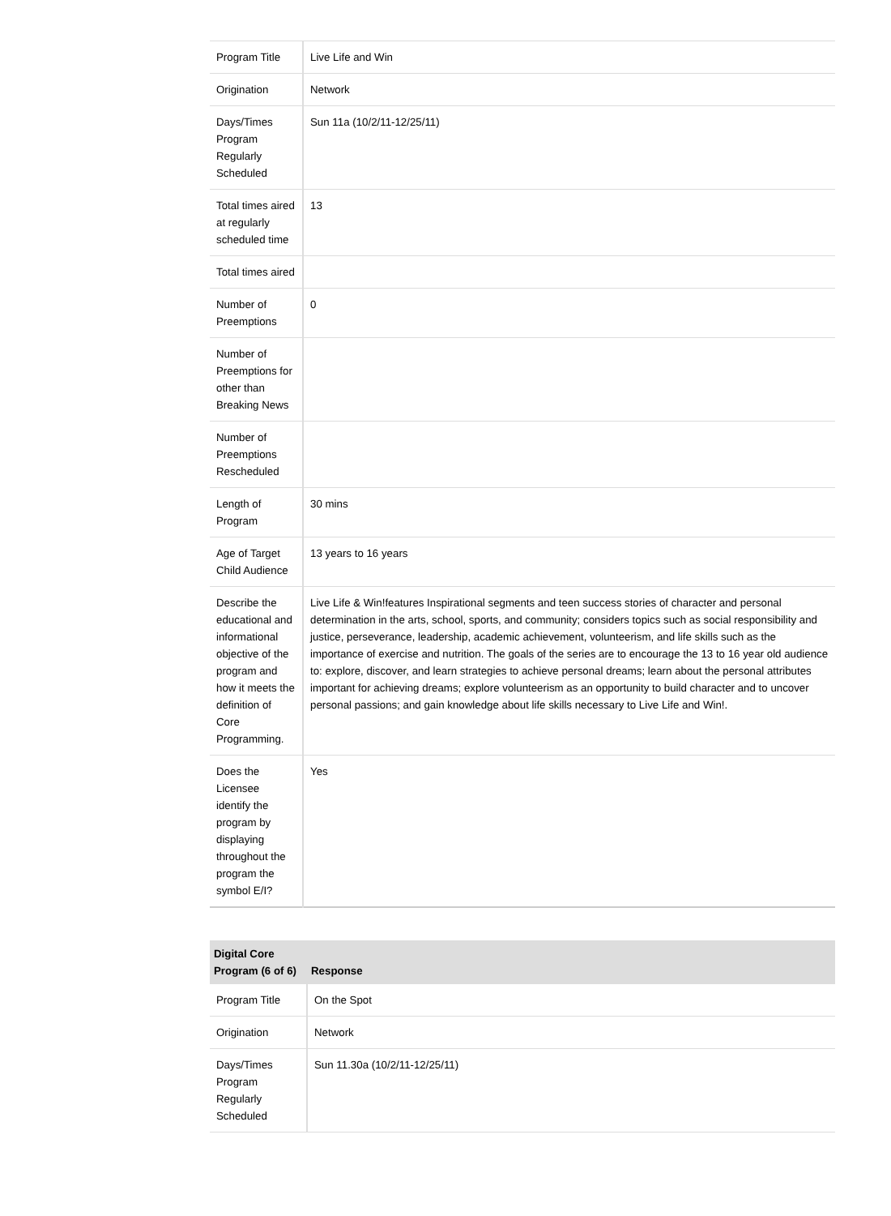| Program Title | Live Life and Win |
| Origination | Network |
| Days/Times Program Regularly Scheduled | Sun 11a (10/2/11-12/25/11) |
| Total times aired at regularly scheduled time | 13 |
| Total times aired | |
| Number of Preemptions | 0 |
| Number of Preemptions for other than Breaking News | |
| Number of Preemptions Rescheduled | |
| Length of Program | 30 mins |
| Age of Target Child Audience | 13 years to 16 years |
| Describe the educational and informational objective of the program and how it meets the definition of Core Programming. | Live Life & Win!features Inspirational segments and teen success stories of character and personal determination in the arts, school, sports, and community; considers topics such as social responsibility and justice, perseverance, leadership, academic achievement, volunteerism, and life skills such as the importance of exercise and nutrition. The goals of the series are to encourage the 13 to 16 year old audience to: explore, discover, and learn strategies to achieve personal dreams; learn about the personal attributes important for achieving dreams; explore volunteerism as an opportunity to build character and to uncover personal passions; and gain knowledge about life skills necessary to Live Life and Win!. |
| Does the Licensee identify the program by displaying throughout the program the symbol E/I? | Yes |
| Digital Core Program (6 of 6) | Response |
| --- | --- |
| Program Title | On the Spot |
| Origination | Network |
| Days/Times Program Regularly Scheduled | Sun 11.30a (10/2/11-12/25/11) |